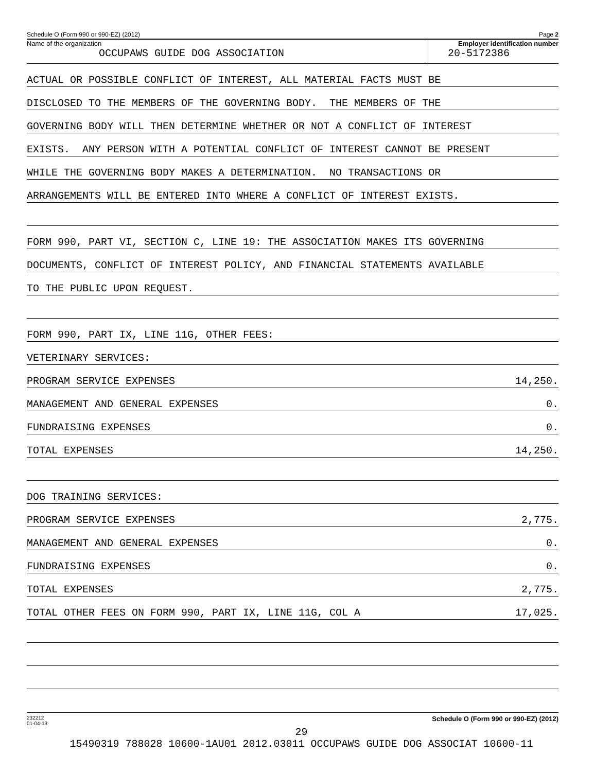Schedule O (Form 990 or 990-EZ) (2012) Page 2
Name of the organization
OCCUPAWS GUIDE DOG ASSOCIATION
Employer identification number
20-5172386
ACTUAL OR POSSIBLE CONFLICT OF INTEREST, ALL MATERIAL FACTS MUST BE
DISCLOSED TO THE MEMBERS OF THE GOVERNING BODY. THE MEMBERS OF THE
GOVERNING BODY WILL THEN DETERMINE WHETHER OR NOT A CONFLICT OF INTEREST
EXISTS. ANY PERSON WITH A POTENTIAL CONFLICT OF INTEREST CANNOT BE PRESENT
WHILE THE GOVERNING BODY MAKES A DETERMINATION. NO TRANSACTIONS OR
ARRANGEMENTS WILL BE ENTERED INTO WHERE A CONFLICT OF INTEREST EXISTS.
FORM 990, PART VI, SECTION C, LINE 19: THE ASSOCIATION MAKES ITS GOVERNING
DOCUMENTS, CONFLICT OF INTEREST POLICY, AND FINANCIAL STATEMENTS AVAILABLE
TO THE PUBLIC UPON REQUEST.
FORM 990, PART IX, LINE 11G, OTHER FEES:
VETERINARY SERVICES:
PROGRAM SERVICE EXPENSES 14,250.
MANAGEMENT AND GENERAL EXPENSES 0.
FUNDRAISING EXPENSES 0.
TOTAL EXPENSES 14,250.
DOG TRAINING SERVICES:
PROGRAM SERVICE EXPENSES 2,775.
MANAGEMENT AND GENERAL EXPENSES 0.
FUNDRAISING EXPENSES 0.
TOTAL EXPENSES 2,775.
TOTAL OTHER FEES ON FORM 990, PART IX, LINE 11G, COL A 17,025.
232212
01-04-13 Schedule O (Form 990 or 990-EZ) (2012)
29
15490319 788028 10600-1AU01 2012.03011 OCCUPAWS GUIDE DOG ASSOCIAT 10600-11